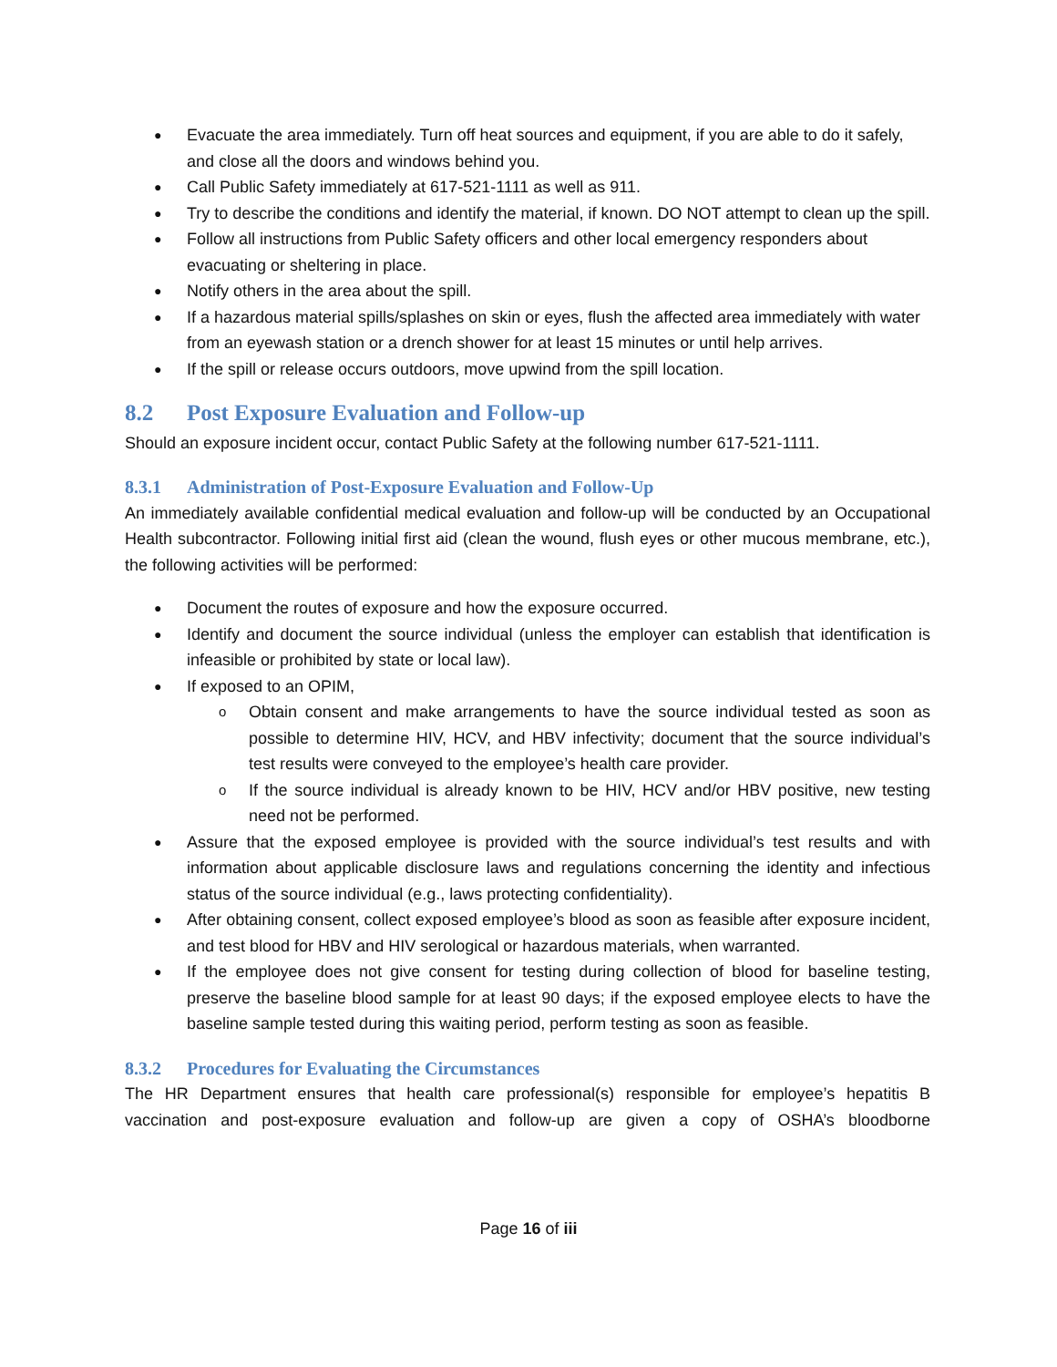Evacuate the area immediately. Turn off heat sources and equipment, if you are able to do it safely, and close all the doors and windows behind you.
Call Public Safety immediately at 617-521-1111 as well as 911.
Try to describe the conditions and identify the material, if known. DO NOT attempt to clean up the spill.
Follow all instructions from Public Safety officers and other local emergency responders about evacuating or sheltering in place.
Notify others in the area about the spill.
If a hazardous material spills/splashes on skin or eyes, flush the affected area immediately with water from an eyewash station or a drench shower for at least 15 minutes or until help arrives.
If the spill or release occurs outdoors, move upwind from the spill location.
8.2 Post Exposure Evaluation and Follow-up
Should an exposure incident occur, contact Public Safety at the following number 617-521-1111.
8.3.1 Administration of Post-Exposure Evaluation and Follow-Up
An immediately available confidential medical evaluation and follow-up will be conducted by an Occupational Health subcontractor. Following initial first aid (clean the wound, flush eyes or other mucous membrane, etc.), the following activities will be performed:
Document the routes of exposure and how the exposure occurred.
Identify and document the source individual (unless the employer can establish that identification is infeasible or prohibited by state or local law).
If exposed to an OPIM,
Obtain consent and make arrangements to have the source individual tested as soon as possible to determine HIV, HCV, and HBV infectivity; document that the source individual’s test results were conveyed to the employee’s health care provider.
If the source individual is already known to be HIV, HCV and/or HBV positive, new testing need not be performed.
Assure that the exposed employee is provided with the source individual’s test results and with information about applicable disclosure laws and regulations concerning the identity and infectious status of the source individual (e.g., laws protecting confidentiality).
After obtaining consent, collect exposed employee’s blood as soon as feasible after exposure incident, and test blood for HBV and HIV serological or hazardous materials, when warranted.
If the employee does not give consent for testing during collection of blood for baseline testing, preserve the baseline blood sample for at least 90 days; if the exposed employee elects to have the baseline sample tested during this waiting period, perform testing as soon as feasible.
8.3.2 Procedures for Evaluating the Circumstances
The HR Department ensures that health care professional(s) responsible for employee’s hepatitis B vaccination and post-exposure evaluation and follow-up are given a copy of OSHA’s bloodborne
Page 16 of iii